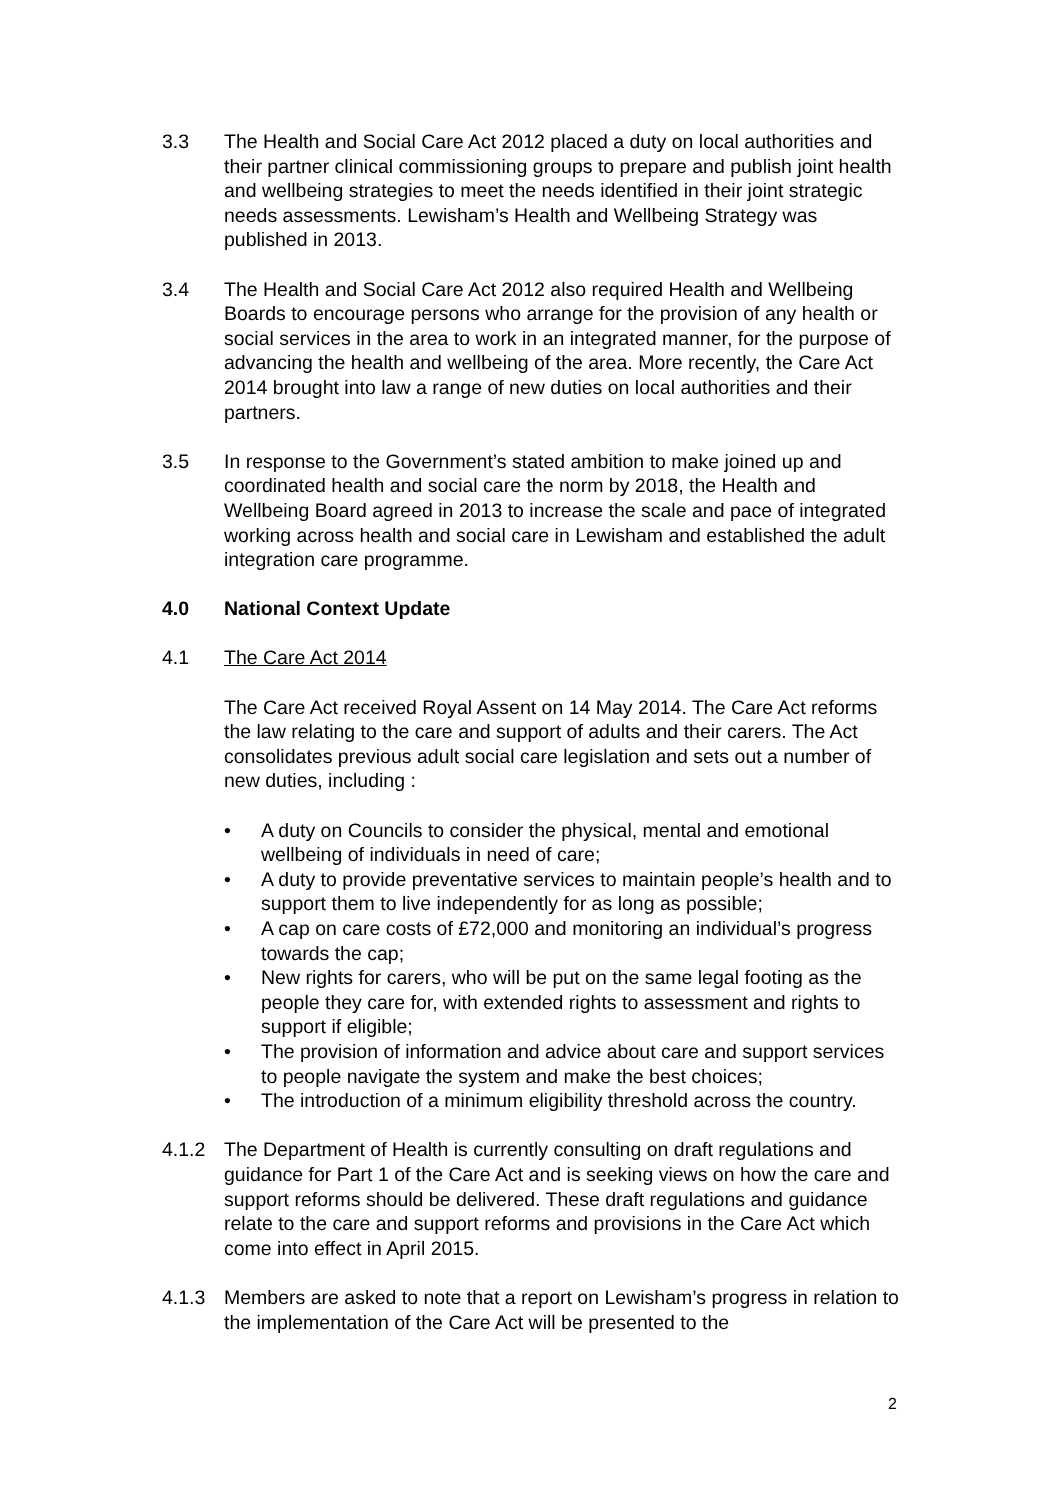3.3 The Health and Social Care Act 2012 placed a duty on local authorities and their partner clinical commissioning groups to prepare and publish joint health and wellbeing strategies to meet the needs identified in their joint strategic needs assessments. Lewisham’s Health and Wellbeing Strategy was published in 2013.
3.4 The Health and Social Care Act 2012 also required Health and Wellbeing Boards to encourage persons who arrange for the provision of any health or social services in the area to work in an integrated manner, for the purpose of advancing the health and wellbeing of the area. More recently, the Care Act 2014 brought into law a range of new duties on local authorities and their partners.
3.5 In response to the Government’s stated ambition to make joined up and coordinated health and social care the norm by 2018, the Health and Wellbeing Board agreed in 2013 to increase the scale and pace of integrated working across health and social care in Lewisham and established the adult integration care programme.
4.0 National Context Update
4.1 The Care Act 2014
The Care Act received Royal Assent on 14 May 2014. The Care Act reforms the law relating to the care and support of adults and their carers. The Act consolidates previous adult social care legislation and sets out a number of new duties, including :
• A duty on Councils to consider the physical, mental and emotional wellbeing of individuals in need of care;
• A duty to provide preventative services to maintain people’s health and to support them to live independently for as long as possible;
• A cap on care costs of £72,000 and monitoring an individual’s progress towards the cap;
• New rights for carers, who will be put on the same legal footing as the people they care for, with extended rights to assessment and rights to support if eligible;
• The provision of information and advice about care and support services to people navigate the system and make the best choices;
• The introduction of a minimum eligibility threshold across the country.
4.1.2 The Department of Health is currently consulting on draft regulations and guidance for Part 1 of the Care Act and is seeking views on how the care and support reforms should be delivered. These draft regulations and guidance relate to the care and support reforms and provisions in the Care Act which come into effect in April 2015.
4.1.3 Members are asked to note that a report on Lewisham’s progress in relation to the implementation of the Care Act will be presented to the
2